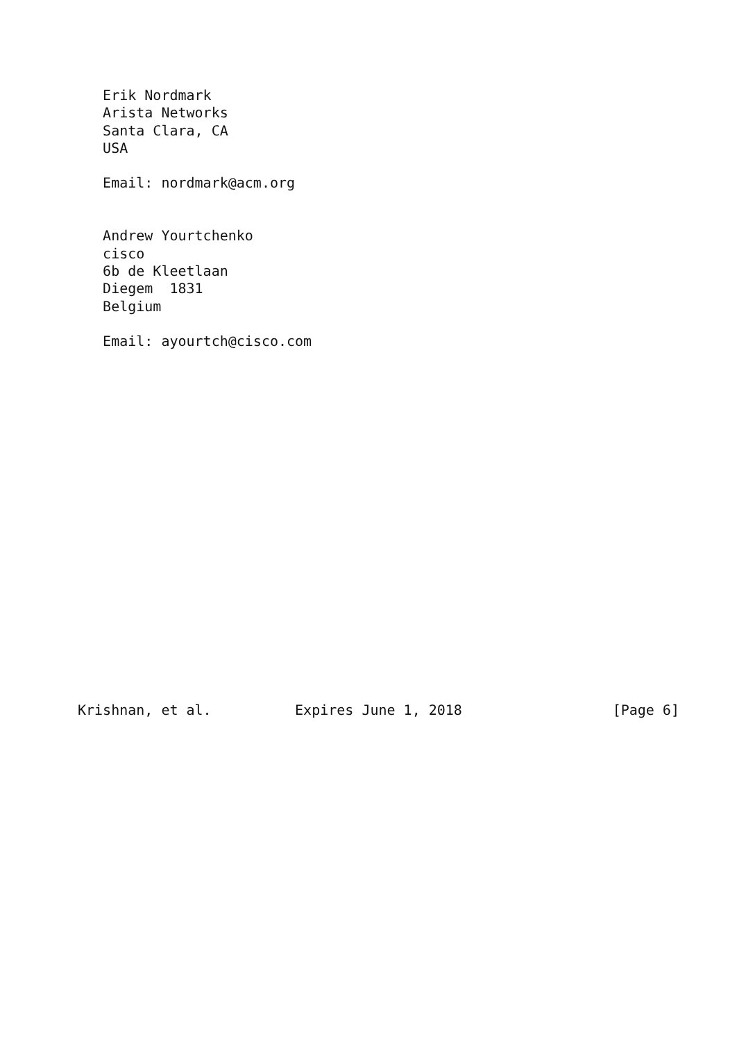Erik Nordmark
   Arista Networks
   Santa Clara, CA
   USA

   Email: nordmark@acm.org


   Andrew Yourtchenko
   cisco
   6b de Kleetlaan
   Diegem  1831
   Belgium

   Email: ayourtch@cisco.com




















Krishnan, et al.          Expires June 1, 2018                  [Page 6]